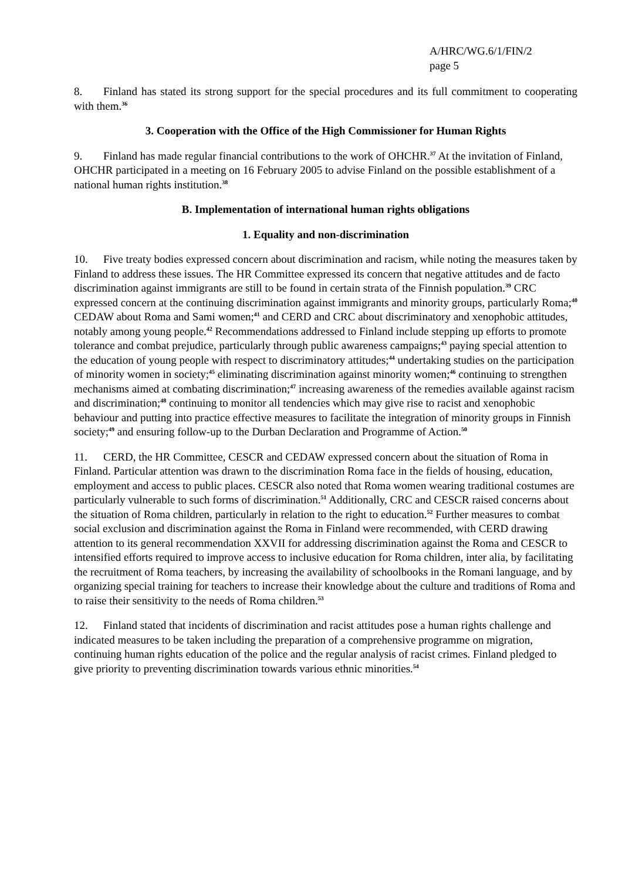A/HRC/WG.6/1/FIN/2
page 5
8. Finland has stated its strong support for the special procedures and its full commitment to cooperating with them.<sup>36</sup>
3. Cooperation with the Office of the High Commissioner for Human Rights
9. Finland has made regular financial contributions to the work of OHCHR.<sup>37</sup> At the invitation of Finland, OHCHR participated in a meeting on 16 February 2005 to advise Finland on the possible establishment of a national human rights institution.<sup>38</sup>
B. Implementation of international human rights obligations
1. Equality and non-discrimination
10. Five treaty bodies expressed concern about discrimination and racism, while noting the measures taken by Finland to address these issues. The HR Committee expressed its concern that negative attitudes and de facto discrimination against immigrants are still to be found in certain strata of the Finnish population.<sup>39</sup> CRC expressed concern at the continuing discrimination against immigrants and minority groups, particularly Roma;<sup>40</sup> CEDAW about Roma and Sami women;<sup>41</sup> and CERD and CRC about discriminatory and xenophobic attitudes, notably among young people.<sup>42</sup> Recommendations addressed to Finland include stepping up efforts to promote tolerance and combat prejudice, particularly through public awareness campaigns;<sup>43</sup> paying special attention to the education of young people with respect to discriminatory attitudes;<sup>44</sup> undertaking studies on the participation of minority women in society;<sup>45</sup> eliminating discrimination against minority women;<sup>46</sup> continuing to strengthen mechanisms aimed at combating discrimination;<sup>47</sup> increasing awareness of the remedies available against racism and discrimination;<sup>48</sup> continuing to monitor all tendencies which may give rise to racist and xenophobic behaviour and putting into practice effective measures to facilitate the integration of minority groups in Finnish society;<sup>49</sup> and ensuring follow-up to the Durban Declaration and Programme of Action.<sup>50</sup>
11. CERD, the HR Committee, CESCR and CEDAW expressed concern about the situation of Roma in Finland. Particular attention was drawn to the discrimination Roma face in the fields of housing, education, employment and access to public places. CESCR also noted that Roma women wearing traditional costumes are particularly vulnerable to such forms of discrimination.<sup>51</sup> Additionally, CRC and CESCR raised concerns about the situation of Roma children, particularly in relation to the right to education.<sup>52</sup> Further measures to combat social exclusion and discrimination against the Roma in Finland were recommended, with CERD drawing attention to its general recommendation XXVII for addressing discrimination against the Roma and CESCR to intensified efforts required to improve access to inclusive education for Roma children, inter alia, by facilitating the recruitment of Roma teachers, by increasing the availability of schoolbooks in the Romani language, and by organizing special training for teachers to increase their knowledge about the culture and traditions of Roma and to raise their sensitivity to the needs of Roma children.<sup>53</sup>
12. Finland stated that incidents of discrimination and racist attitudes pose a human rights challenge and indicated measures to be taken including the preparation of a comprehensive programme on migration, continuing human rights education of the police and the regular analysis of racist crimes. Finland pledged to give priority to preventing discrimination towards various ethnic minorities.<sup>54</sup>